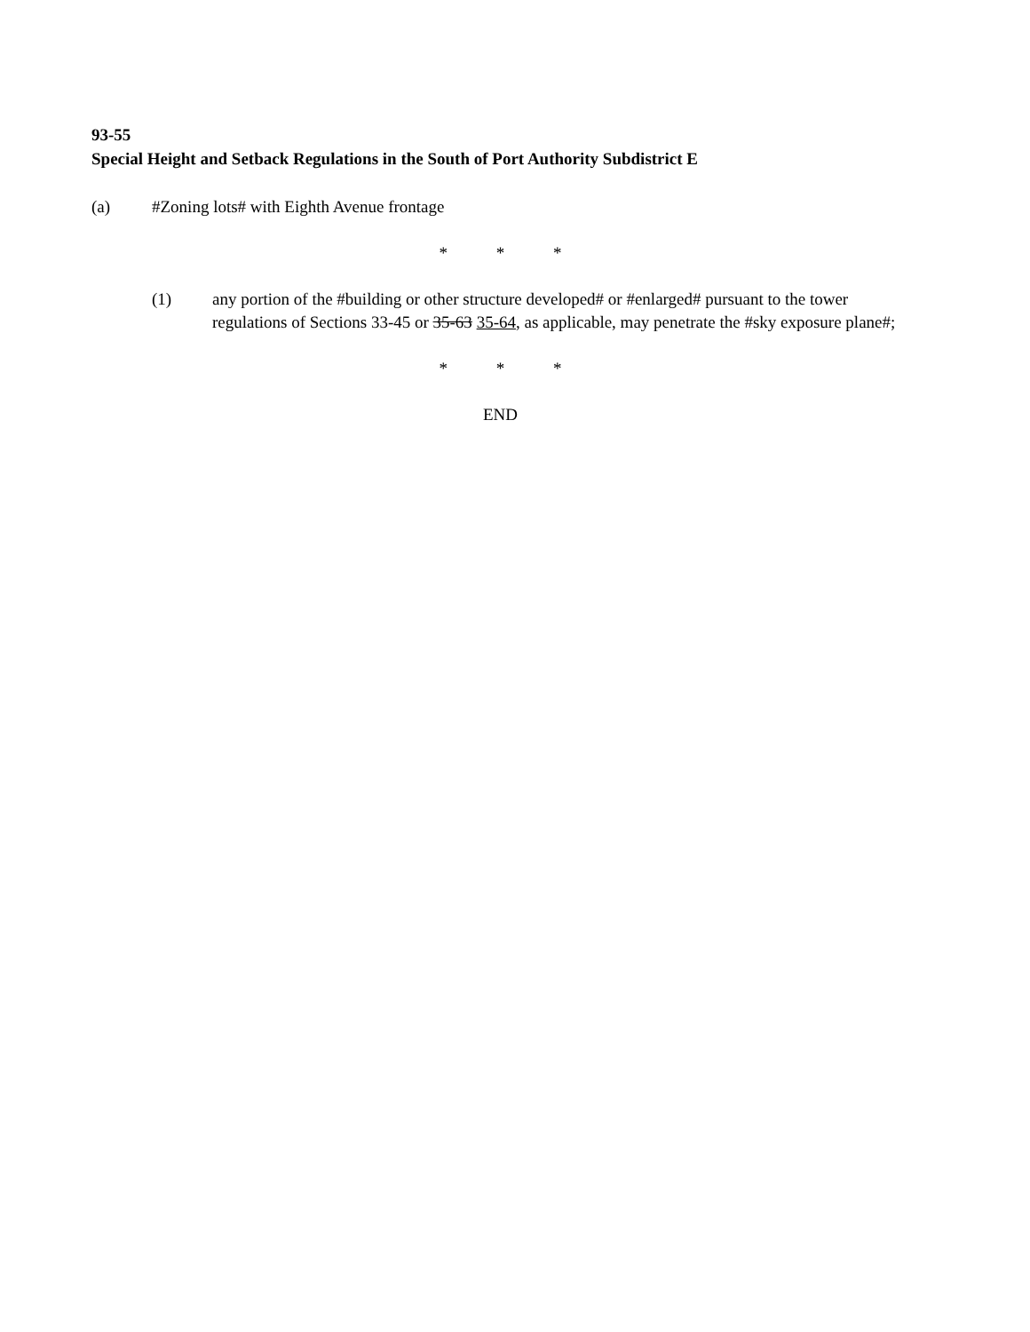93-55
Special Height and Setback Regulations in the South of Port Authority Subdistrict E
(a) #Zoning lots# with Eighth Avenue frontage
* * *
(1) any portion of the #building or other structure developed# or #enlarged# pursuant to the tower regulations of Sections 33-45 or 35-63 35-64, as applicable, may penetrate the #sky exposure plane#;
* * *
END